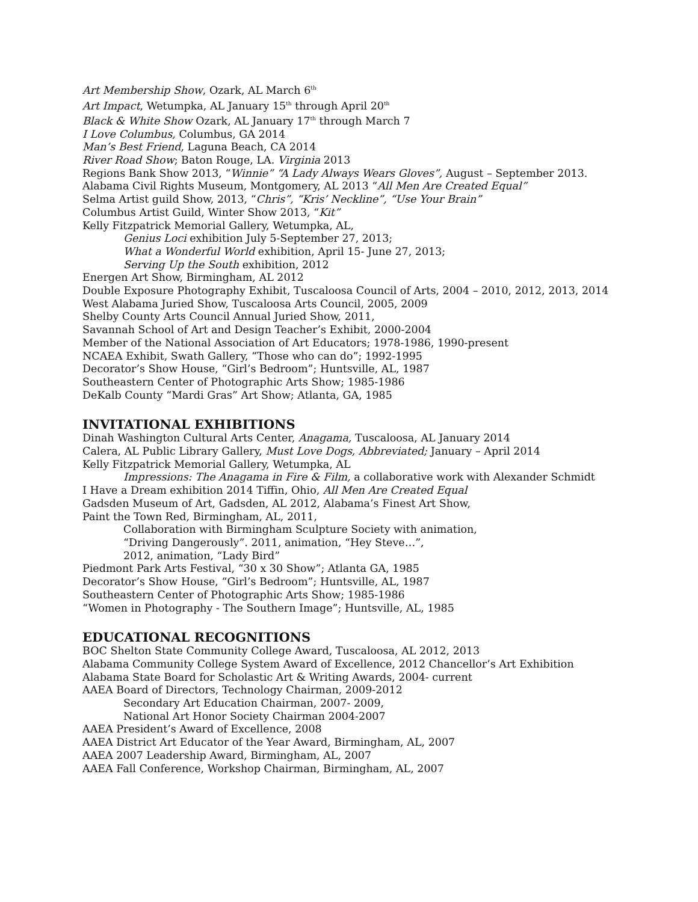Art Membership Show, Ozark, AL March 6<sup>th</sup>
Art Impact, Wetumpka, AL January 15<sup>th</sup> through April 20<sup>th</sup>
Black & White Show Ozark, AL January 17<sup>th</sup> through March 7
I Love Columbus, Columbus, GA 2014
Man’s Best Friend, Laguna Beach, CA 2014
River Road Show; Baton Rouge, LA. Virginia 2013
Regions Bank Show 2013, “Winnie” “A Lady Always Wears Gloves”, August – September 2013.
Alabama Civil Rights Museum, Montgomery, AL 2013 “All Men Are Created Equal”
Selma Artist guild Show, 2013, “Chris”, “Kris’ Neckline”, “Use Your Brain”
Columbus Artist Guild, Winter Show 2013, “Kit”
Kelly Fitzpatrick Memorial Gallery, Wetumpka, AL,
Genius Loci exhibition July 5-September 27, 2013;
What a Wonderful World exhibition, April 15- June 27, 2013;
Serving Up the South exhibition, 2012
Energen Art Show, Birmingham, AL 2012
Double Exposure Photography Exhibit, Tuscaloosa Council of Arts, 2004 – 2010, 2012, 2013, 2014
West Alabama Juried Show, Tuscaloosa Arts Council, 2005, 2009
Shelby County Arts Council Annual Juried Show, 2011,
Savannah School of Art and Design Teacher’s Exhibit, 2000-2004
Member of the National Association of Art Educators; 1978-1986, 1990-present
NCAEA Exhibit, Swath Gallery, “Those who can do”; 1992-1995
Decorator’s Show House, “Girl’s Bedroom”; Huntsville, AL, 1987
Southeastern Center of Photographic Arts Show; 1985-1986
DeKalb County “Mardi Gras” Art Show; Atlanta, GA, 1985
INVITATIONAL EXHIBITIONS
Dinah Washington Cultural Arts Center, Anagama, Tuscaloosa, AL January 2014
Calera, AL Public Library Gallery, Must Love Dogs, Abbreviated; January – April 2014
Kelly Fitzpatrick Memorial Gallery, Wetumpka, AL
Impressions: The Anagama in Fire & Film, a collaborative work with Alexander Schmidt
I Have a Dream exhibition 2014 Tiffin, Ohio, All Men Are Created Equal
Gadsden Museum of Art, Gadsden, AL 2012, Alabama’s Finest Art Show,
Paint the Town Red, Birmingham, AL, 2011,
Collaboration with Birmingham Sculpture Society with animation,
“Driving Dangerously”. 2011, animation, “Hey Steve…”,
2012, animation, “Lady Bird”
Piedmont Park Arts Festival, “30 x 30 Show”; Atlanta GA, 1985
Decorator’s Show House, “Girl’s Bedroom”; Huntsville, AL, 1987
Southeastern Center of Photographic Arts Show; 1985-1986
“Women in Photography - The Southern Image”; Huntsville, AL, 1985
EDUCATIONAL RECOGNITIONS
BOC Shelton State Community College Award, Tuscaloosa, AL 2012, 2013
Alabama Community College System Award of Excellence, 2012 Chancellor’s Art Exhibition
Alabama State Board for Scholastic Art & Writing Awards, 2004- current
AAEA Board of Directors, Technology Chairman, 2009-2012
Secondary Art Education Chairman, 2007- 2009,
National Art Honor Society Chairman 2004-2007
AAEA President’s Award of Excellence, 2008
AAEA District Art Educator of the Year Award, Birmingham, AL, 2007
AAEA 2007 Leadership Award, Birmingham, AL, 2007
AAEA Fall Conference, Workshop Chairman, Birmingham, AL, 2007